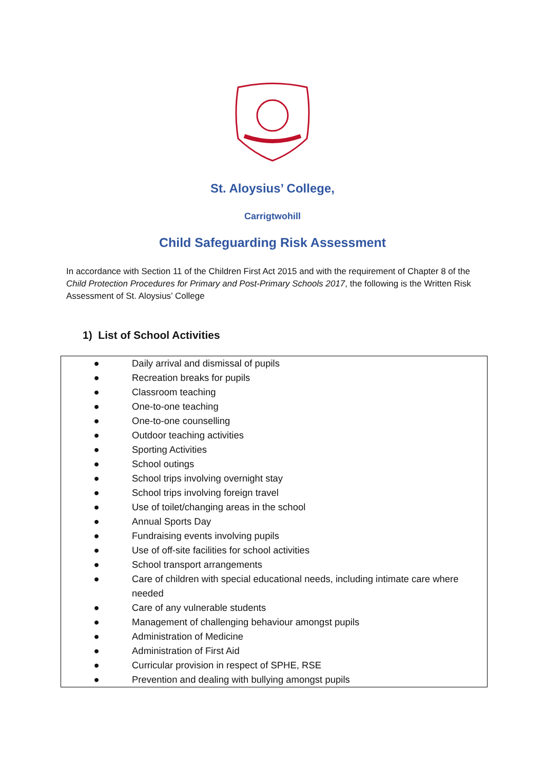St. Aloysius’ College,
Carrigtwohill
Child Safeguarding Risk Assessment
In accordance with Section 11 of the Children First Act 2015 and with the requirement of Chapter 8 of the Child Protection Procedures for Primary and Post-Primary Schools 2017, the following is the Written Risk Assessment of St. Aloysius’ College
1) List of School Activities
| ● | Daily arrival and dismissal of pupils |
| ● | Recreation breaks for pupils |
| ● | Classroom teaching |
| ● | One-to-one teaching |
| ● | One-to-one counselling |
| ● | Outdoor teaching activities |
| ● | Sporting Activities |
| ● | School outings |
| ● | School trips involving overnight stay |
| ● | School trips involving foreign travel |
| ● | Use of toilet/changing areas in the school |
| ● | Annual Sports Day |
| ● | Fundraising events involving pupils |
| ● | Use of off-site facilities for school activities |
| ● | School transport arrangements |
| ● | Care of children with special educational needs, including intimate care where needed |
| ● | Care of any vulnerable students |
| ● | Management of challenging behaviour amongst pupils |
| ● | Administration of Medicine |
| ● | Administration of First Aid |
| ● | Curricular provision in respect of SPHE, RSE |
| ● | Prevention and dealing with bullying amongst pupils |